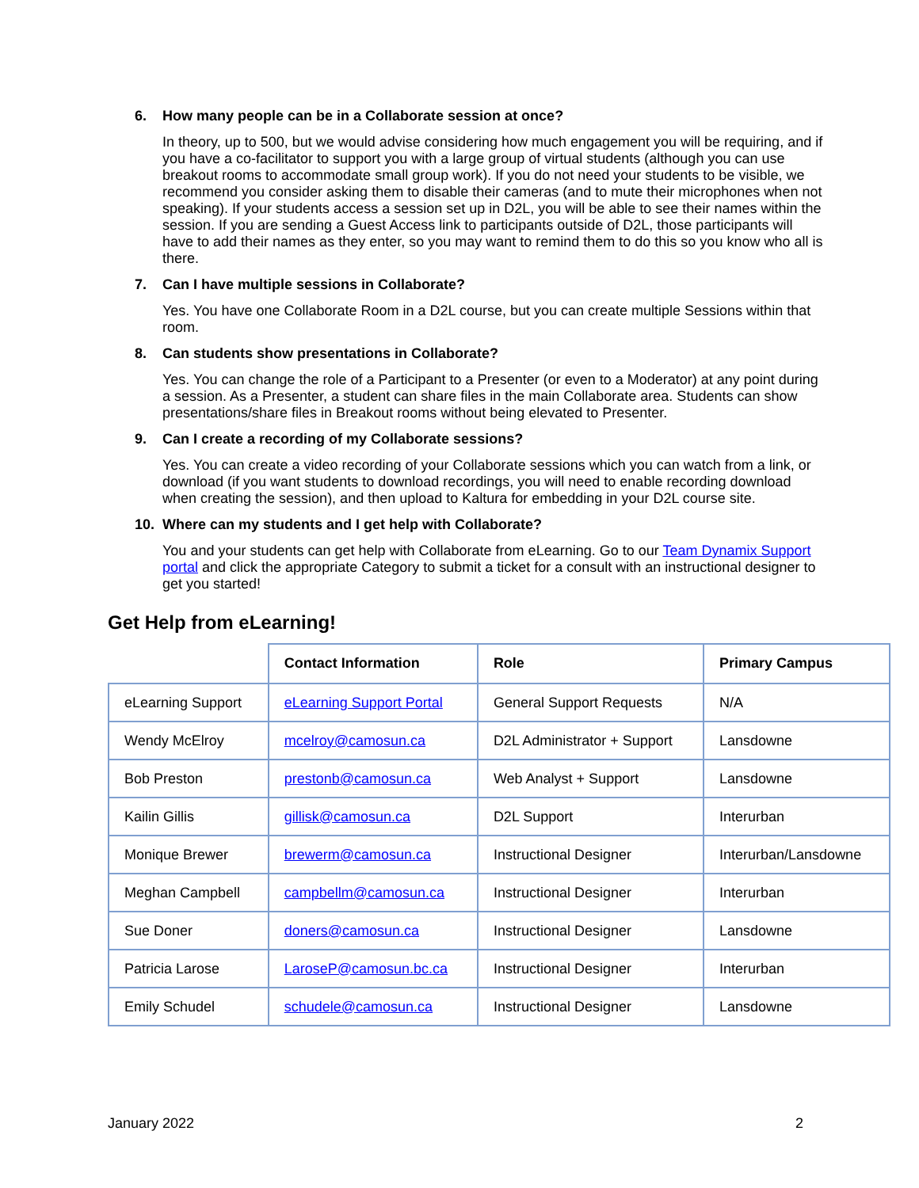6. How many people can be in a Collaborate session at once?
In theory, up to 500, but we would advise considering how much engagement you will be requiring, and if you have a co-facilitator to support you with a large group of virtual students (although you can use breakout rooms to accommodate small group work). If you do not need your students to be visible, we recommend you consider asking them to disable their cameras (and to mute their microphones when not speaking). If your students access a session set up in D2L, you will be able to see their names within the session. If you are sending a Guest Access link to participants outside of D2L, those participants will have to add their names as they enter, so you may want to remind them to do this so you know who all is there.
7. Can I have multiple sessions in Collaborate?
Yes. You have one Collaborate Room in a D2L course, but you can create multiple Sessions within that room.
8. Can students show presentations in Collaborate?
Yes. You can change the role of a Participant to a Presenter (or even to a Moderator) at any point during a session. As a Presenter, a student can share files in the main Collaborate area. Students can show presentations/share files in Breakout rooms without being elevated to Presenter.
9. Can I create a recording of my Collaborate sessions?
Yes. You can create a video recording of your Collaborate sessions which you can watch from a link, or download (if you want students to download recordings, you will need to enable recording download when creating the session), and then upload to Kaltura for embedding in your D2L course site.
10. Where can my students and I get help with Collaborate?
You and your students can get help with Collaborate from eLearning. Go to our Team Dynamix Support portal and click the appropriate Category to submit a ticket for a consult with an instructional designer to get you started!
Get Help from eLearning!
| | Contact Information | Role | Primary Campus |
| --- | --- | --- | --- |
| eLearning Support | eLearning Support Portal | General Support Requests | N/A |
| Wendy McElroy | mcelroy@camosun.ca | D2L Administrator + Support | Lansdowne |
| Bob Preston | prestonb@camosun.ca | Web Analyst + Support | Lansdowne |
| Kailin Gillis | gillisk@camosun.ca | D2L Support | Interurban |
| Monique Brewer | brewerm@camosun.ca | Instructional Designer | Interurban/Lansdowne |
| Meghan Campbell | campbellm@camosun.ca | Instructional Designer | Interurban |
| Sue Doner | doners@camosun.ca | Instructional Designer | Lansdowne |
| Patricia Larose | LaroseP@camosun.bc.ca | Instructional Designer | Interurban |
| Emily Schudel | schudele@camosun.ca | Instructional Designer | Lansdowne |
January 2022 2